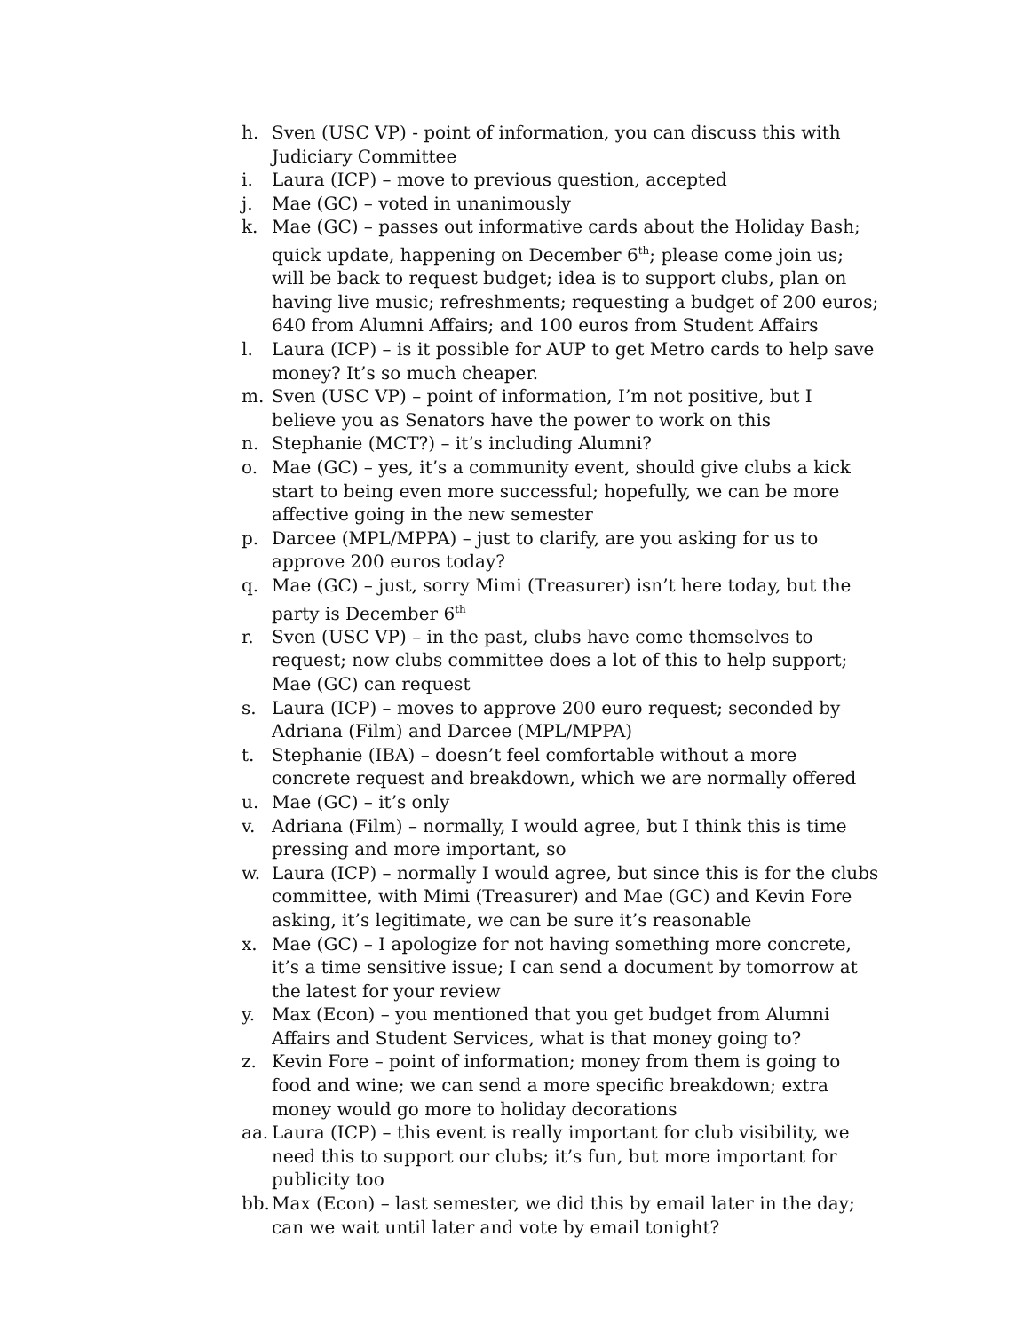h. Sven (USC VP) - point of information, you can discuss this with Judiciary Committee
i. Laura (ICP) – move to previous question, accepted
j. Mae (GC) – voted in unanimously
k. Mae (GC) – passes out informative cards about the Holiday Bash; quick update, happening on December 6<sup>th</sup>; please come join us; will be back to request budget; idea is to support clubs, plan on having live music; refreshments; requesting a budget of 200 euros; 640 from Alumni Affairs; and 100 euros from Student Affairs
l. Laura (ICP) – is it possible for AUP to get Metro cards to help save money? It’s so much cheaper.
m. Sven (USC VP) – point of information, I’m not positive, but I believe you as Senators have the power to work on this
n. Stephanie (MCT?) – it’s including Alumni?
o. Mae (GC) – yes, it’s a community event, should give clubs a kick start to being even more successful; hopefully, we can be more affective going in the new semester
p. Darcee (MPL/MPPA) – just to clarify, are you asking for us to approve 200 euros today?
q. Mae (GC) – just, sorry Mimi (Treasurer) isn’t here today, but the party is December 6<sup>th</sup>
r. Sven (USC VP) – in the past, clubs have come themselves to request; now clubs committee does a lot of this to help support; Mae (GC) can request
s. Laura (ICP) – moves to approve 200 euro request; seconded by Adriana (Film) and Darcee (MPL/MPPA)
t. Stephanie (IBA) – doesn’t feel comfortable without a more concrete request and breakdown, which we are normally offered
u. Mae (GC) – it’s only
v. Adriana (Film) – normally, I would agree, but I think this is time pressing and more important, so
w. Laura (ICP) – normally I would agree, but since this is for the clubs committee, with Mimi (Treasurer) and Mae (GC) and Kevin Fore asking, it’s legitimate, we can be sure it’s reasonable
x. Mae (GC) – I apologize for not having something more concrete, it’s a time sensitive issue; I can send a document by tomorrow at the latest for your review
y. Max (Econ) – you mentioned that you get budget from Alumni Affairs and Student Services, what is that money going to?
z. Kevin Fore – point of information; money from them is going to food and wine; we can send a more specific breakdown; extra money would go more to holiday decorations
aa. Laura (ICP) – this event is really important for club visibility, we need this to support our clubs; it’s fun, but more important for publicity too
bb. Max (Econ) – last semester, we did this by email later in the day; can we wait until later and vote by email tonight?